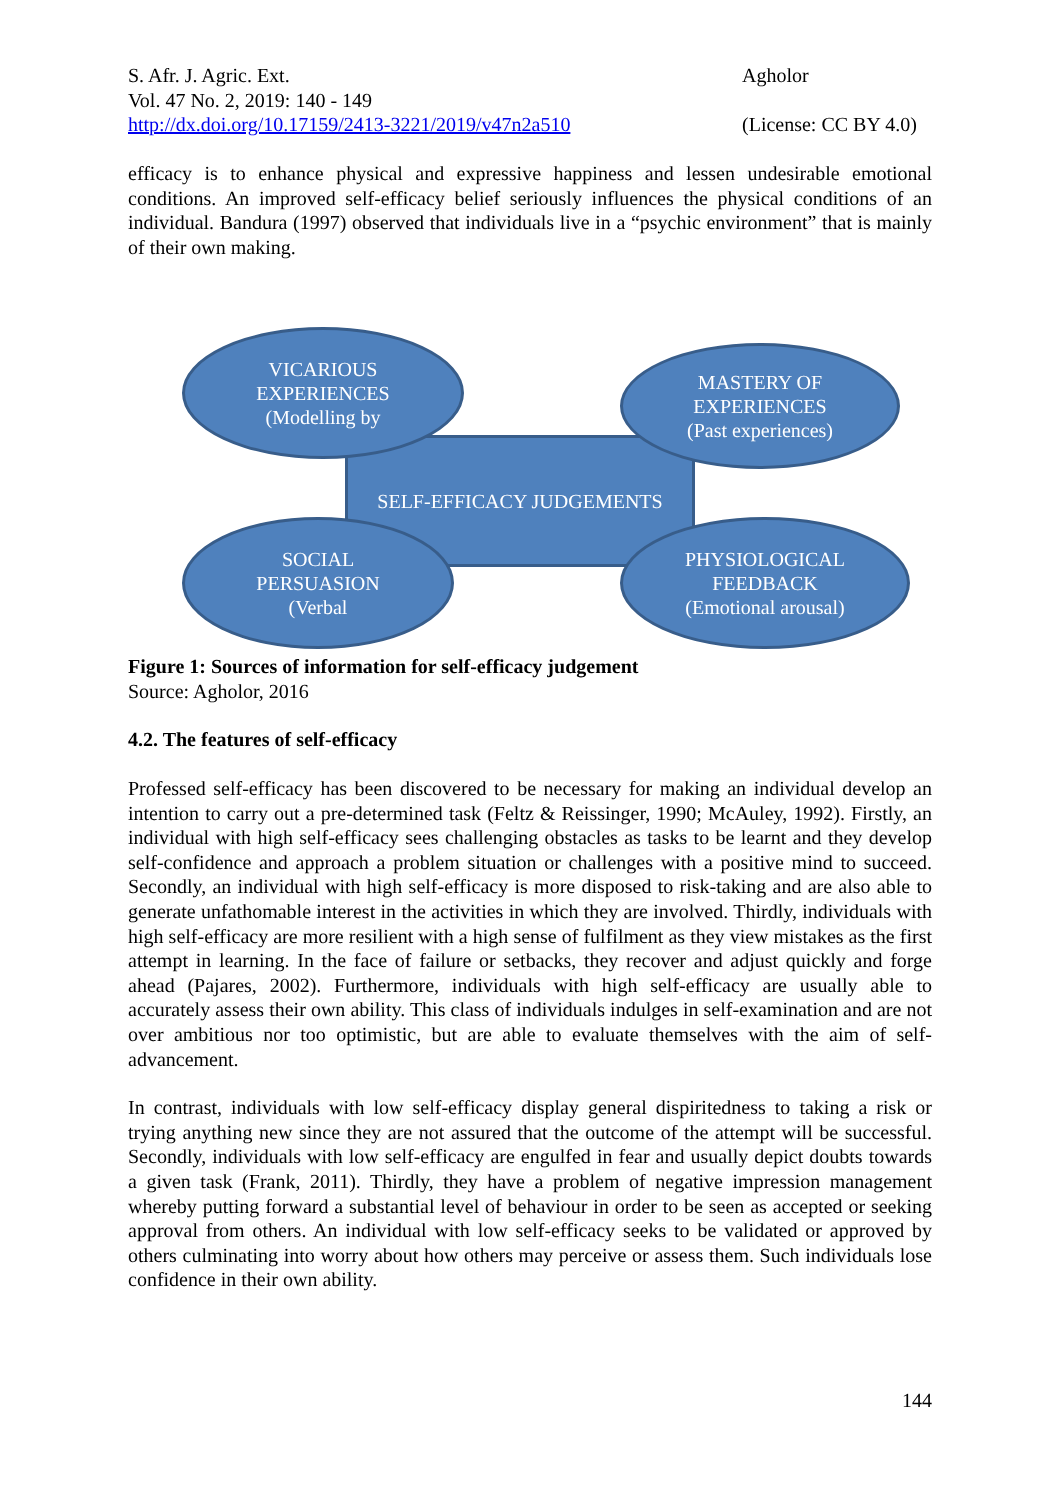S. Afr. J. Agric. Ext.
Vol. 47 No. 2, 2019: 140 - 149
http://dx.doi.org/10.17159/2413-3221/2019/v47n2a510
Agholor
(License: CC BY 4.0)
efficacy is to enhance physical and expressive happiness and lessen undesirable emotional conditions. An improved self-efficacy belief seriously influences the physical conditions of an individual. Bandura (1997) observed that individuals live in a “psychic environment” that is mainly of their own making.
SELF-EFFICACY JUDGEMENTS
VICARIOUS
EXPERIENCES
(Modelling by
MASTERY OF
EXPERIENCES
(Past experiences)
SOCIAL
PERSUASION
(Verbal
PHYSIOLOGICAL
FEEDBACK
(Emotional arousal)
Figure 1: Sources of information for self-efficacy judgement
Source: Agholor, 2016
4.2. The features of self-efficacy
Professed self-efficacy has been discovered to be necessary for making an individual develop an intention to carry out a pre-determined task (Feltz & Reissinger, 1990; McAuley, 1992). Firstly, an individual with high self-efficacy sees challenging obstacles as tasks to be learnt and they develop self-confidence and approach a problem situation or challenges with a positive mind to succeed. Secondly, an individual with high self-efficacy is more disposed to risk-taking and are also able to generate unfathomable interest in the activities in which they are involved. Thirdly, individuals with high self-efficacy are more resilient with a high sense of fulfilment as they view mistakes as the first attempt in learning. In the face of failure or setbacks, they recover and adjust quickly and forge ahead (Pajares, 2002). Furthermore, individuals with high self-efficacy are usually able to accurately assess their own ability. This class of individuals indulges in self-examination and are not over ambitious nor too optimistic, but are able to evaluate themselves with the aim of self-advancement.
In contrast, individuals with low self-efficacy display general dispiritedness to taking a risk or trying anything new since they are not assured that the outcome of the attempt will be successful. Secondly, individuals with low self-efficacy are engulfed in fear and usually depict doubts towards a given task (Frank, 2011). Thirdly, they have a problem of negative impression management whereby putting forward a substantial level of behaviour in order to be seen as accepted or seeking approval from others. An individual with low self-efficacy seeks to be validated or approved by others culminating into worry about how others may perceive or assess them. Such individuals lose confidence in their own ability.
144